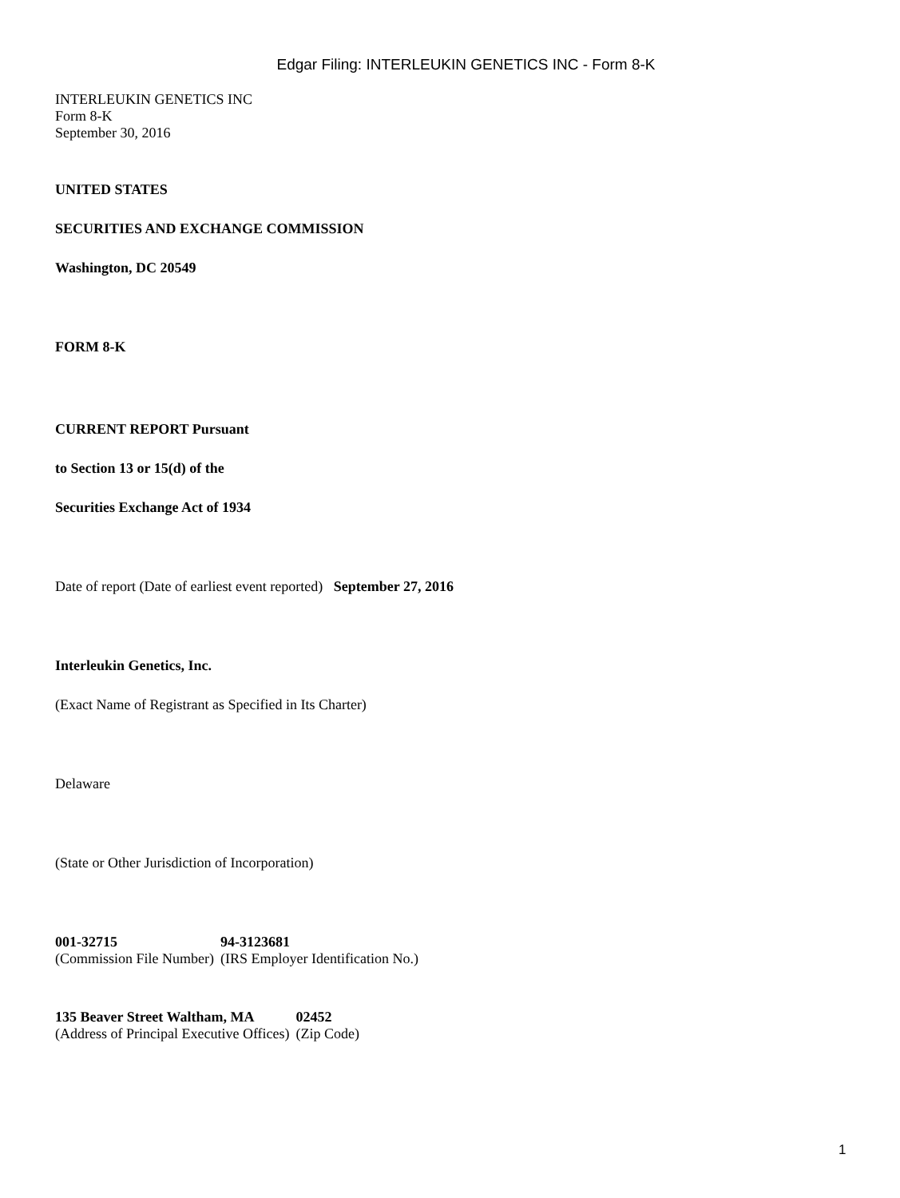Edgar Filing: INTERLEUKIN GENETICS INC - Form 8-K
INTERLEUKIN GENETICS INC
Form 8-K
September 30, 2016
UNITED STATES
SECURITIES AND EXCHANGE COMMISSION
Washington, DC 20549
FORM 8-K
CURRENT REPORT Pursuant
to Section 13 or 15(d) of the
Securities Exchange Act of 1934
Date of report (Date of earliest event reported) September 27, 2016
Interleukin Genetics, Inc.
(Exact Name of Registrant as Specified in Its Charter)
Delaware
(State or Other Jurisdiction of Incorporation)
| 001-32715 | 94-3123681 |
| (Commission File Number) | (IRS Employer Identification No.) |
| 135 Beaver Street Waltham, MA | 02452 |
| (Address of Principal Executive Offices) | (Zip Code) |
1